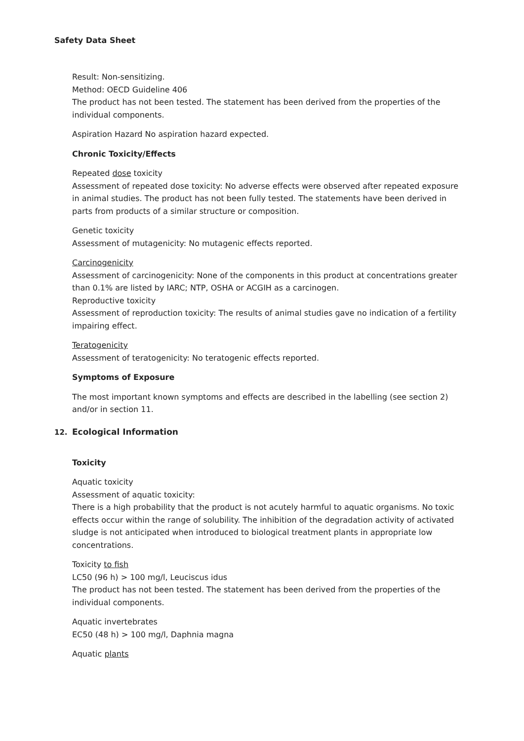Safety Data Sheet
Result: Non-sensitizing.
Method: OECD Guideline 406
The product has not been tested. The statement has been derived from the properties of the individual components.
Aspiration Hazard No aspiration hazard expected.
Chronic Toxicity/Effects
Repeated dose toxicity
Assessment of repeated dose toxicity: No adverse effects were observed after repeated exposure in animal studies. The product has not been fully tested. The statements have been derived in parts from products of a similar structure or composition.
Genetic toxicity
Assessment of mutagenicity: No mutagenic effects reported.
Carcinogenicity
Assessment of carcinogenicity: None of the components in this product at concentrations greater than 0.1% are listed by IARC; NTP, OSHA or ACGIH as a carcinogen.
Reproductive toxicity
Assessment of reproduction toxicity: The results of animal studies gave no indication of a fertility impairing effect.
Teratogenicity
Assessment of teratogenicity: No teratogenic effects reported.
Symptoms of Exposure
The most important known symptoms and effects are described in the labelling (see section 2) and/or in section 11.
12. Ecological Information
Toxicity
Aquatic toxicity
Assessment of aquatic toxicity:
There is a high probability that the product is not acutely harmful to aquatic organisms. No toxic effects occur within the range of solubility. The inhibition of the degradation activity of activated sludge is not anticipated when introduced to biological treatment plants in appropriate low concentrations.
Toxicity to fish
LC50 (96 h) > 100 mg/l, Leuciscus idus
The product has not been tested. The statement has been derived from the properties of the individual components.
Aquatic invertebrates
EC50 (48 h) > 100 mg/l, Daphnia magna
Aquatic plants